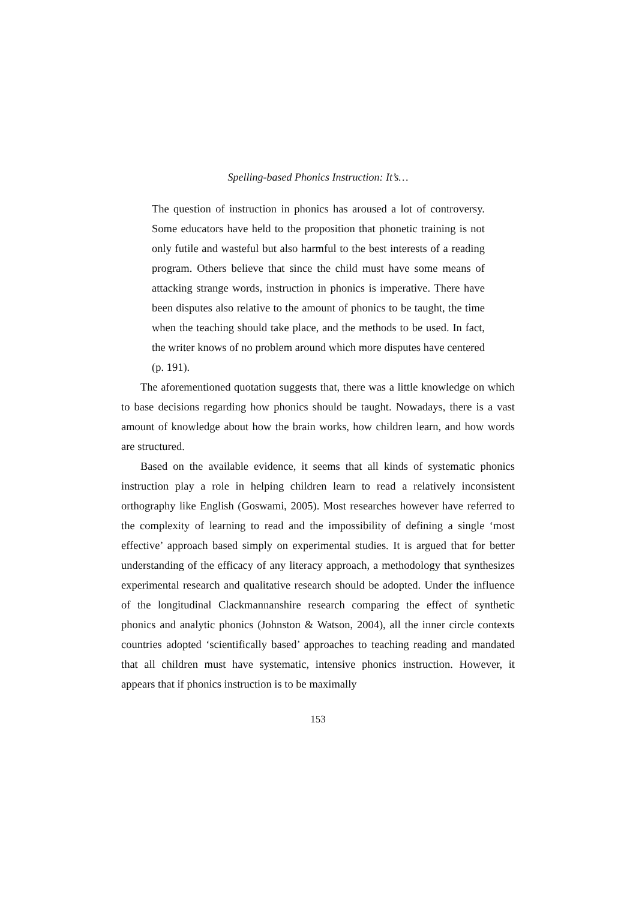Spelling-based Phonics Instruction: It’s…
The question of instruction in phonics has aroused a lot of controversy. Some educators have held to the proposition that phonetic training is not only futile and wasteful but also harmful to the best interests of a reading program. Others believe that since the child must have some means of attacking strange words, instruction in phonics is imperative. There have been disputes also relative to the amount of phonics to be taught, the time when the teaching should take place, and the methods to be used. In fact, the writer knows of no problem around which more disputes have centered (p. 191).
The aforementioned quotation suggests that, there was a little knowledge on which to base decisions regarding how phonics should be taught. Nowadays, there is a vast amount of knowledge about how the brain works, how children learn, and how words are structured.
Based on the available evidence, it seems that all kinds of systematic phonics instruction play a role in helping children learn to read a relatively inconsistent orthography like English (Goswami, 2005). Most researches however have referred to the complexity of learning to read and the impossibility of defining a single ‘most effective’ approach based simply on experimental studies. It is argued that for better understanding of the efficacy of any literacy approach, a methodology that synthesizes experimental research and qualitative research should be adopted. Under the influence of the longitudinal Clackmannanshire research comparing the effect of synthetic phonics and analytic phonics (Johnston & Watson, 2004), all the inner circle contexts countries adopted ‘scientifically based’ approaches to teaching reading and mandated that all children must have systematic, intensive phonics instruction. However, it appears that if phonics instruction is to be maximally
153